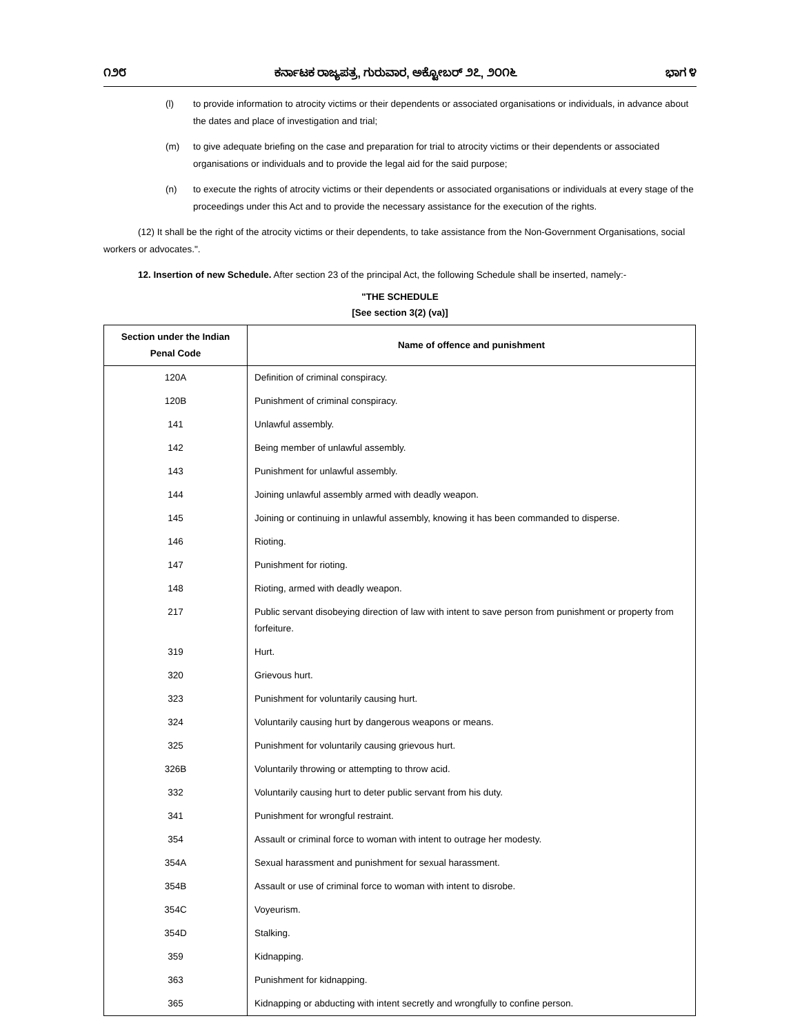೧೨೮ ಕರ್ನಾಟಕ ರಾಜ್ಯಪತ್ರ, ಗುರುವಾರ, ಅಕ್ಟೋಬರ್ ೨೭, ೨೦೧೬ ಭಾಗ ೪
(l) to provide information to atrocity victims or their dependents or associated organisations or individuals, in advance about the dates and place of investigation and trial;
(m) to give adequate briefing on the case and preparation for trial to atrocity victims or their dependents or associated organisations or individuals and to provide the legal aid for the said purpose;
(n) to execute the rights of atrocity victims or their dependents or associated organisations or individuals at every stage of the proceedings under this Act and to provide the necessary assistance for the execution of the rights.
(12) It shall be the right of the atrocity victims or their dependents, to take assistance from the Non-Government Organisations, social workers or advocates.".
12. Insertion of new Schedule. After section 23 of the principal Act, the following Schedule shall be inserted, namely:-
"THE SCHEDULE
[See section 3(2) (va)]
| Section under the Indian Penal Code | Name of offence and punishment |
| --- | --- |
| 120A | Definition of criminal conspiracy. |
| 120B | Punishment of criminal conspiracy. |
| 141 | Unlawful assembly. |
| 142 | Being member of unlawful assembly. |
| 143 | Punishment for unlawful assembly. |
| 144 | Joining unlawful assembly armed with deadly weapon. |
| 145 | Joining or continuing in unlawful assembly, knowing it has been commanded to disperse. |
| 146 | Rioting. |
| 147 | Punishment for rioting. |
| 148 | Rioting, armed with deadly weapon. |
| 217 | Public servant disobeying direction of law with intent to save person from punishment or property from forfeiture. |
| 319 | Hurt. |
| 320 | Grievous hurt. |
| 323 | Punishment for voluntarily causing hurt. |
| 324 | Voluntarily causing hurt by dangerous weapons or means. |
| 325 | Punishment for voluntarily causing grievous hurt. |
| 326B | Voluntarily throwing or attempting to throw acid. |
| 332 | Voluntarily causing hurt to deter public servant from his duty. |
| 341 | Punishment for wrongful restraint. |
| 354 | Assault or criminal force to woman with intent to outrage her modesty. |
| 354A | Sexual harassment and punishment for sexual harassment. |
| 354B | Assault or use of criminal force to woman with intent to disrobe. |
| 354C | Voyeurism. |
| 354D | Stalking. |
| 359 | Kidnapping. |
| 363 | Punishment for kidnapping. |
| 365 | Kidnapping or abducting with intent secretly and wrongfully to confine person. |